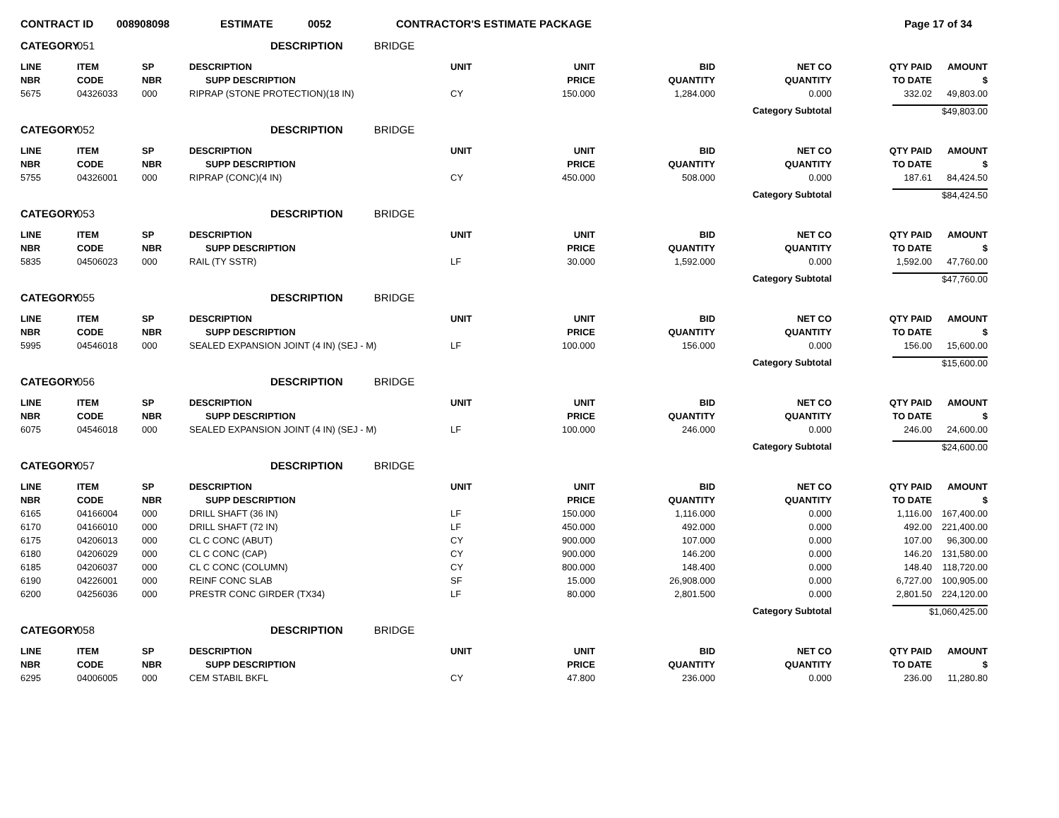CONTRACT ID 008908098 ESTIMATE 0052 CONTRACTOR'S ESTIMATE PACKAGE Page 17 of 34
| CATEGORY | 051 | | DESCRIPTION BRIDGE | | | | | | |
| LINE | ITEM | SP | DESCRIPTION | UNIT | UNIT | BID | NET CO | QTY PAID | AMOUNT |
| NBR | CODE | NBR | SUPP DESCRIPTION | | PRICE | QUANTITY | QUANTITY | TO DATE | $ |
| 5675 | 04326033 | 000 | RIPRAP (STONE PROTECTION)(18 IN) | CY | 150.000 | 1,284.000 | 0.000 | 332.02 | 49,803.00 |
| Category Subtotal | | | | | | | | $49,803.00 | |
| CATEGORY | 052 | | DESCRIPTION BRIDGE | | | | | | |
| LINE | ITEM | SP | DESCRIPTION | UNIT | UNIT | BID | NET CO | QTY PAID | AMOUNT |
| NBR | CODE | NBR | SUPP DESCRIPTION | | PRICE | QUANTITY | QUANTITY | TO DATE | $ |
| 5755 | 04326001 | 000 | RIPRAP (CONC)(4 IN) | CY | 450.000 | 508.000 | 0.000 | 187.61 | 84,424.50 |
| Category Subtotal | | | | | | | | $84,424.50 | |
| CATEGORY | 053 | | DESCRIPTION BRIDGE | | | | | | |
| LINE | ITEM | SP | DESCRIPTION | UNIT | UNIT | BID | NET CO | QTY PAID | AMOUNT |
| NBR | CODE | NBR | SUPP DESCRIPTION | | PRICE | QUANTITY | QUANTITY | TO DATE | $ |
| 5835 | 04506023 | 000 | RAIL (TY SSTR) | LF | 30.000 | 1,592.000 | 0.000 | 1,592.00 | 47,760.00 |
| Category Subtotal | | | | | | | | $47,760.00 | |
| CATEGORY | 055 | | DESCRIPTION BRIDGE | | | | | | |
| LINE | ITEM | SP | DESCRIPTION | UNIT | UNIT | BID | NET CO | QTY PAID | AMOUNT |
| NBR | CODE | NBR | SUPP DESCRIPTION | | PRICE | QUANTITY | QUANTITY | TO DATE | $ |
| 5995 | 04546018 | 000 | SEALED EXPANSION JOINT (4 IN) (SEJ - M) | LF | 100.000 | 156.000 | 0.000 | 156.00 | 15,600.00 |
| Category Subtotal | | | | | | | | $15,600.00 | |
| CATEGORY | 056 | | DESCRIPTION BRIDGE | | | | | | |
| LINE | ITEM | SP | DESCRIPTION | UNIT | UNIT | BID | NET CO | QTY PAID | AMOUNT |
| NBR | CODE | NBR | SUPP DESCRIPTION | | PRICE | QUANTITY | QUANTITY | TO DATE | $ |
| 6075 | 04546018 | 000 | SEALED EXPANSION JOINT (4 IN) (SEJ - M) | LF | 100.000 | 246.000 | 0.000 | 246.00 | 24,600.00 |
| Category Subtotal | | | | | | | | $24,600.00 | |
| CATEGORY | 057 | | DESCRIPTION BRIDGE | | | | | | |
| LINE | ITEM | SP | DESCRIPTION | UNIT | UNIT | BID | NET CO | QTY PAID | AMOUNT |
| NBR | CODE | NBR | SUPP DESCRIPTION | | PRICE | QUANTITY | QUANTITY | TO DATE | $ |
| 6165 | 04166004 | 000 | DRILL SHAFT (36 IN) | LF | 150.000 | 1,116.000 | 0.000 | 1,116.00 | 167,400.00 |
| 6170 | 04166010 | 000 | DRILL SHAFT (72 IN) | LF | 450.000 | 492.000 | 0.000 | 492.00 | 221,400.00 |
| 6175 | 04206013 | 000 | CL C CONC (ABUT) | CY | 900.000 | 107.000 | 0.000 | 107.00 | 96,300.00 |
| 6180 | 04206029 | 000 | CL C CONC (CAP) | CY | 900.000 | 146.200 | 0.000 | 146.20 | 131,580.00 |
| 6185 | 04206037 | 000 | CL C CONC (COLUMN) | CY | 800.000 | 148.400 | 0.000 | 148.40 | 118,720.00 |
| 6190 | 04226001 | 000 | REINF CONC SLAB | SF | 15.000 | 26,908.000 | 0.000 | 6,727.00 | 100,905.00 |
| 6200 | 04256036 | 000 | PRESTR CONC GIRDER (TX34) | LF | 80.000 | 2,801.500 | 0.000 | 2,801.50 | 224,120.00 |
| Category Subtotal | | | | | | | | $1,060,425.00 | |
| CATEGORY | 058 | | DESCRIPTION BRIDGE | | | | | | |
| LINE | ITEM | SP | DESCRIPTION | UNIT | UNIT | BID | NET CO | QTY PAID | AMOUNT |
| NBR | CODE | NBR | SUPP DESCRIPTION | | PRICE | QUANTITY | QUANTITY | TO DATE | $ |
| 6295 | 04006005 | 000 | CEM STABIL BKFL | CY | 47.800 | 236.000 | 0.000 | 236.00 | 11,280.80 |